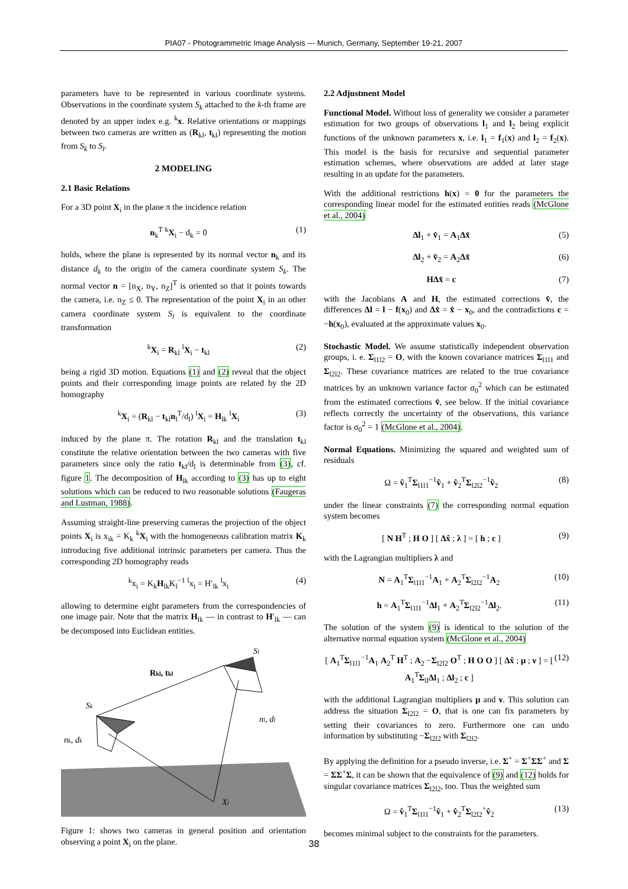PIA07 - Photogrammetric Image Analysis --- Munich, Germany, September 19-21, 2007
parameters have to be represented in various coordinate systems. Observations in the coordinate system S<sub>k</sub> attached to the k-th frame are denoted by an upper index e.g. <sup>k</sup>x. Relative orientations or mappings between two cameras are written as (R<sub>kl</sub>, t<sub>kl</sub>) representing the motion from S<sub>k</sub> to S<sub>l</sub>.
2 MODELING
2.1 Basic Relations
For a 3D point X<sub>i</sub> in the plane π the incidence relation
n<sub>k</sub><sup>T</sup> <sup>k</sup>X<sub>i</sub> − d<sub>k</sub> = 0 (1)
holds, where the plane is represented by its normal vector n<sub>k</sub> and its distance d<sub>k</sub> to the origin of the camera coordinate system S<sub>k</sub>. The normal vector n = [n<sub>X</sub>, n<sub>Y</sub>, n<sub>Z</sub>]<sup>T</sup> is oriented so that it points towards the camera, i.e. n<sub>Z</sub> ≤ 0. The representation of the point X<sub>i</sub> in an other camera coordinate system S<sub>l</sub> is equivalent to the coordinate transformation
<sup>k</sup> X<sub>i</sub> = R<sub>kl</sub> <sup>l</sup>X<sub>i</sub> − t<sub>kl</sub> (2)
being a rigid 3D motion. Equations (1) and (2) reveal that the object points and their corresponding image points are related by the 2D homography
<sup>k</sup> X<sub>i</sub> = (R<sub>kl</sub> − t<sub>kl</sub>n<sub>l</sub><sup>T</sup>/d<sub>l</sub>) <sup>l</sup>X<sub>i</sub> = H<sub>lk</sub> <sup>l</sup>X<sub>i</sub> (3)
induced by the plane π. The rotation R<sub>kl</sub> and the translation t<sub>kl</sub> constitute the relative orientation between the two cameras with five parameters since only the ratio t<sub>kl</sub>/d<sub>l</sub> is determinable from (3), cf. figure 1. The decomposition of H<sub>lk</sub> according to (3) has up to eight solutions which can be reduced to two reasonable solutions (Faugeras and Lustman, 1988).
Assuming straight-line preserving cameras the projection of the object points X<sub>i</sub> is x<sub>ik</sub> = K<sub>k</sub> <sup>k</sup>X<sub>i</sub> with the homogeneous calibration matrix K<sub>k</sub> introducing five additional intrinsic parameters per camera. Thus the corresponding 2D homography reads
<sup>k</sup> x<sub>i</sub> = K<sub>k</sub>H<sub>lk</sub>K<sub>l</sub><sup>−1</sup> <sup>l</sup>x<sub>i</sub> = H′<sub>lk</sub> <sup>l</sup>x<sub>i</sub> (4)
allowing to determine eight parameters from the correspondencies of one image pair. Note that the matrix H<sub>lk</sub> — in contrast to H′<sub>lk</sub> — can be decomposed into Euclidean entities.
Sl
Rkl, tkl
Sk
nl, dl
nk, dk
Xi
Figure 1: shows two cameras in general position and orientation observing a point X<sub>i</sub> on the plane.
2.2 Adjustment Model
Functional Model. Without loss of generality we consider a parameter estimation for two groups of observations l<sub>1</sub> and l<sub>2</sub> being explicit functions of the unknown parameters x, i.e. l<sub>1</sub> = f<sub>1</sub>(x) and l<sub>2</sub> = f<sub>2</sub>(x). This model is the basis for recursive and sequential parameter estimation schemes, where observations are added at later stage resulting in an update for the parameters.
With the additional restrictions h(x) = 0 for the parameters the corresponding linear model for the estimated entities reads (McGlone et al., 2004)
Δl<sub>1</sub> + v̂<sub>1</sub> = A<sub>1</sub>Δx̂ (5)
Δl<sub>2</sub> + v̂<sub>2</sub> = A<sub>2</sub>Δx̂ (6)
HΔx̂ = c (7)
with the Jacobians A and H, the estimated corrections v̂, the differences Δl = l − f(x<sub>0</sub>) and Δx̂ = x̂ − x<sub>0</sub>, and the contradictions c = −h(x<sub>0</sub>), evaluated at the approximate values x<sub>0</sub>.
Stochastic Model. We assume statistically independent observation groups, i. e. Σ<sub>l1l2</sub> = O, with the known covariance matrices Σ<sub>l1l1</sub> and Σ<sub>l2l2</sub>. These covariance matrices are related to the true covariance matrices by an unknown variance factor σ<sub>0</sub><sup>2</sup> which can be estimated from the estimated corrections v̂, see below. If the initial covariance reflects correctly the uncertainty of the observations, this variance factor is σ<sub>0</sub><sup>2</sup> = 1 (McGlone et al., 2004).
Normal Equations. Minimizing the squared and weighted sum of residuals
Ω = v̂<sub>1</sub><sup>T</sup>Σ<sub>l1l1</sub><sup>−1</sup>v̂<sub>1</sub> + v̂<sub>2</sub><sup>T</sup>Σ<sub>l2l2</sub><sup>−1</sup>v̂<sub>2</sub> (8)
under the linear constraints (7) the corresponding normal equation system becomes
[ N H<sup>T</sup> ; H O ] [ Δx̂ ; λ ] = [ h ; c ] (9)
with the Lagrangian multipliers λ and
N = A<sub>1</sub><sup>T</sup>Σ<sub>l1l1</sub><sup>−1</sup>A<sub>1</sub> + A<sub>2</sub><sup>T</sup>Σ<sub>l2l2</sub><sup>−1</sup>A<sub>2</sub> (10)
h = A<sub>1</sub><sup>T</sup>Σ<sub>l1l1</sub><sup>−1</sup>Δl<sub>1</sub> + A<sub>2</sub><sup>T</sup>Σ<sub>l2l2</sub><sup>−1</sup>Δl<sub>2</sub>. (11)
The solution of the system (9) is identical to the solution of the alternative normal equation system (McGlone et al., 2004)
[ A<sub>1</sub><sup>T</sup>Σ<sub>l1l1</sub><sup>−1</sup>A<sub>1</sub> A<sub>2</sub><sup>T</sup> H<sup>T</sup> ; A<sub>2</sub> −Σ<sub>l2l2</sub> O<sup>T</sup> ; H O O ] [ Δx̂ ; μ ; ν ] = [ A<sub>1</sub><sup>T</sup>Σ<sub>ll</sub>Δl<sub>1</sub> ; Δl<sub>2</sub> ; c ] (12)
with the additional Lagrangian multipliers μ and ν. This solution can address the situation Σ<sub>l2l2</sub> = O, that is one can fix parameters by setting their covariances to zero. Furthermore one can undo information by substituting −Σ<sub>l2l2</sub> with Σ<sub>l2l2</sub>.
By applying the definition for a pseudo inverse, i.e. Σ<sup>+</sup> = Σ<sup>+</sup>ΣΣ<sup>+</sup> and Σ = ΣΣ<sup>+</sup>Σ, it can be shown that the equivalence of (9) and (12) holds for singular covariance matrices Σ<sub>l2l2</sub>, too. Thus the weighted sum
Ω = v̂<sub>1</sub><sup>T</sup>Σ<sub>l1l1</sub><sup>−1</sup>v̂<sub>1</sub> + v̂<sub>2</sub><sup>T</sup>Σ<sub>l2l2</sub><sup>+</sup>v̂<sub>2</sub> (13)
becomes minimal subject to the constraints for the parameters.
38